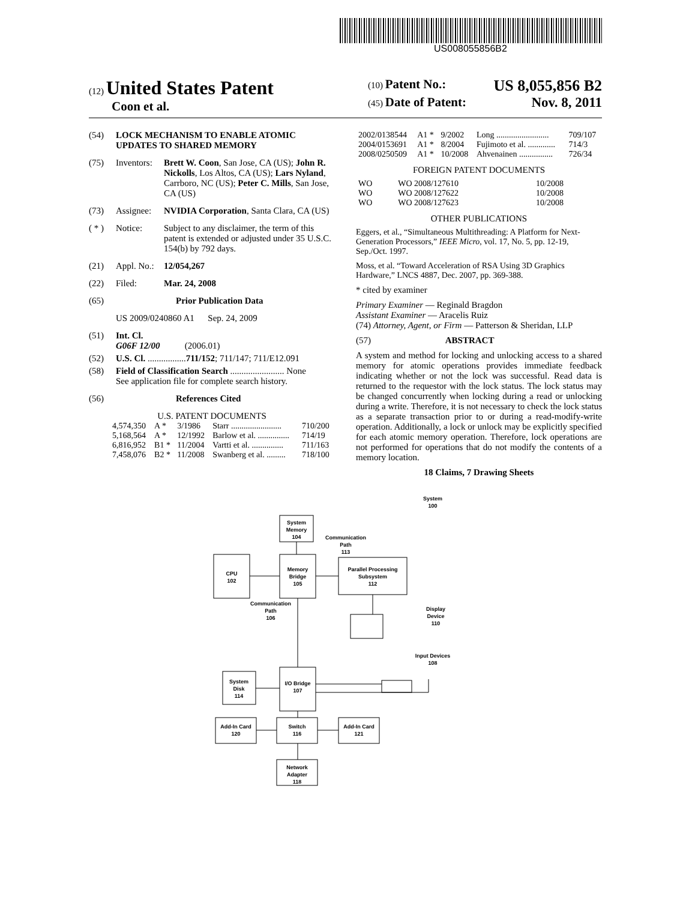US008055856B2
(12) United States Patent
Coon et al.
(10) Patent No.: US 8,055,856 B2
(45) Date of Patent: Nov. 8, 2011
(54) LOCK MECHANISM TO ENABLE ATOMIC UPDATES TO SHARED MEMORY
(75) Inventors: Brett W. Coon, San Jose, CA (US); John R. Nickolls, Los Altos, CA (US); Lars Nyland, Carrboro, NC (US); Peter C. Mills, San Jose, CA (US)
(73) Assignee: NVIDIA Corporation, Santa Clara, CA (US)
( * ) Notice: Subject to any disclaimer, the term of this patent is extended or adjusted under 35 U.S.C. 154(b) by 792 days.
(21) Appl. No.: 12/054,267
(22) Filed: Mar. 24, 2008
(65) Prior Publication Data
US 2009/0240860 A1 Sep. 24, 2009
(51) Int. Cl.
G06F 12/00 (2006.01)
(52) U.S. Cl. ................. 711/152; 711/147; 711/E12.091
(58) Field of Classification Search ........................ None
See application file for complete search history.
(56) References Cited
U.S. PATENT DOCUMENTS
| 4,574,350 | A * | 3/1986 | Starr ........................ | 710/200 |
| 5,168,564 | A * | 12/1992 | Barlow et al. ............... | 714/19 |
| 6,816,952 | B1 * | 11/2004 | Vartti et al. ............... | 711/163 |
| 7,458,076 | B2 * | 11/2008 | Swanberg et al. ......... | 718/100 |
| 2002/0138544 | A1 * | 9/2002 | Long ......................... | 709/107 |
| 2004/0153691 | A1 * | 8/2004 | Fujimoto et al. ............. | 714/3 |
| 2008/0250509 | A1 * | 10/2008 | Ahvenainen ................ | 726/34 |
FOREIGN PATENT DOCUMENTS
| WO | WO 2008/127610 | 10/2008 |
| WO | WO 2008/127622 | 10/2008 |
| WO | WO 2008/127623 | 10/2008 |
OTHER PUBLICATIONS
Eggers, et al., “Simultaneous Multithreading: A Platform for Next-Generation Processors,” IEEE Micro, vol. 17, No. 5, pp. 12-19, Sep./Oct. 1997.
Moss, et al. “Toward Acceleration of RSA Using 3D Graphics Hardware,” LNCS 4887, Dec. 2007, pp. 369-388.
* cited by examiner
Primary Examiner — Reginald Bragdon
Assistant Examiner — Aracelis Ruiz
(74) Attorney, Agent, or Firm — Patterson & Sheridan, LLP
(57) ABSTRACT
A system and method for locking and unlocking access to a shared memory for atomic operations provides immediate feedback indicating whether or not the lock was successful. Read data is returned to the requestor with the lock status. The lock status may be changed concurrently when locking during a read or unlocking during a write. Therefore, it is not necessary to check the lock status as a separate transaction prior to or during a read-modify-write operation. Additionally, a lock or unlock may be explicitly specified for each atomic memory operation. Therefore, lock operations are not performed for operations that do not modify the contents of a memory location.
18 Claims, 7 Drawing Sheets
System
Memory
104
CPU
102
Memory
Bridge
105
Parallel Processing
Subsystem
112
Communication
Path
113
System
100
Display
Device
110
Communication
Path
106
I/O Bridge
107
System
Disk
114
Input Devices
108
Add-In Card
120
Switch
116
Add-In Card
121
Network
Adapter
118